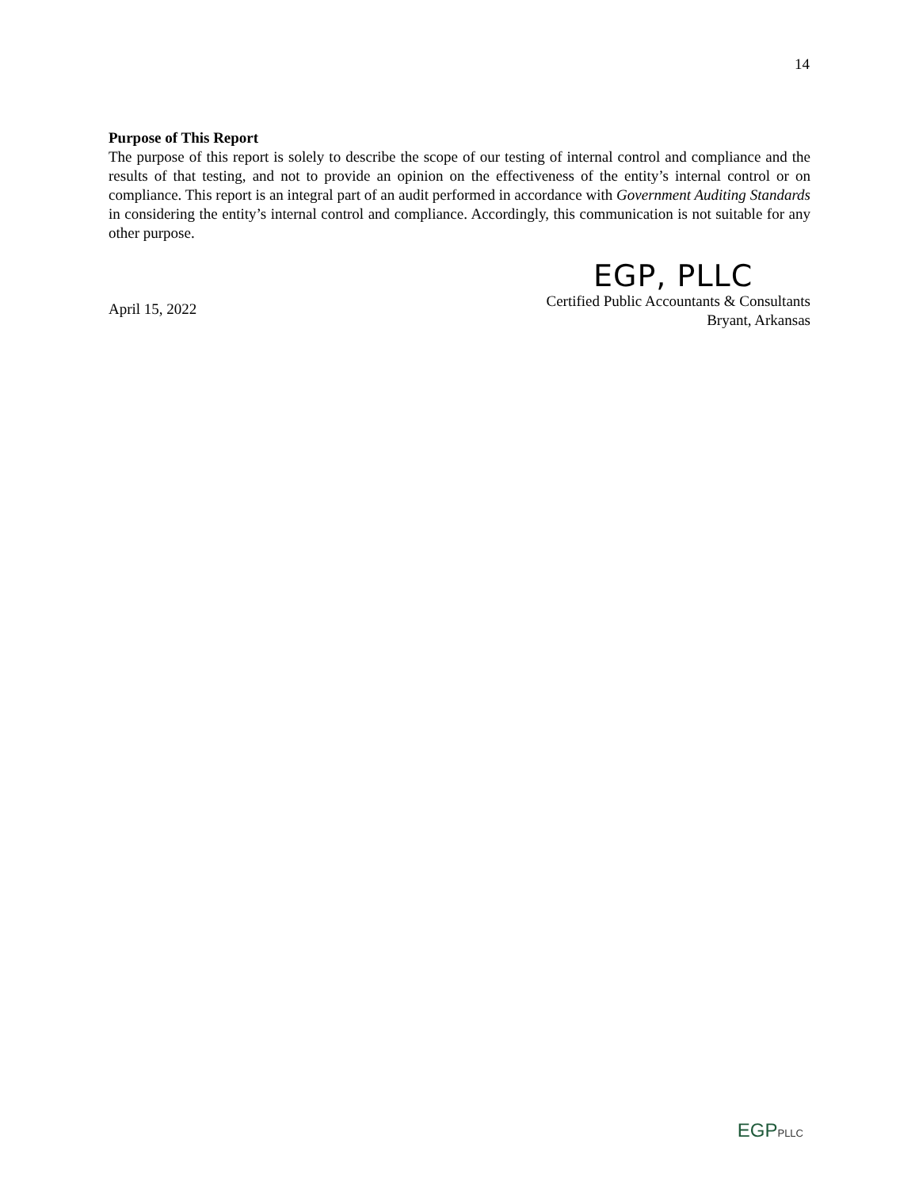14
Purpose of This Report
The purpose of this report is solely to describe the scope of our testing of internal control and compliance and the results of that testing, and not to provide an opinion on the effectiveness of the entity’s internal control or on compliance. This report is an integral part of an audit performed in accordance with Government Auditing Standards in considering the entity’s internal control and compliance. Accordingly, this communication is not suitable for any other purpose.
EGP, PLLC
April 15, 2022
Certified Public Accountants & Consultants
Bryant, Arkansas
EGPPLLC